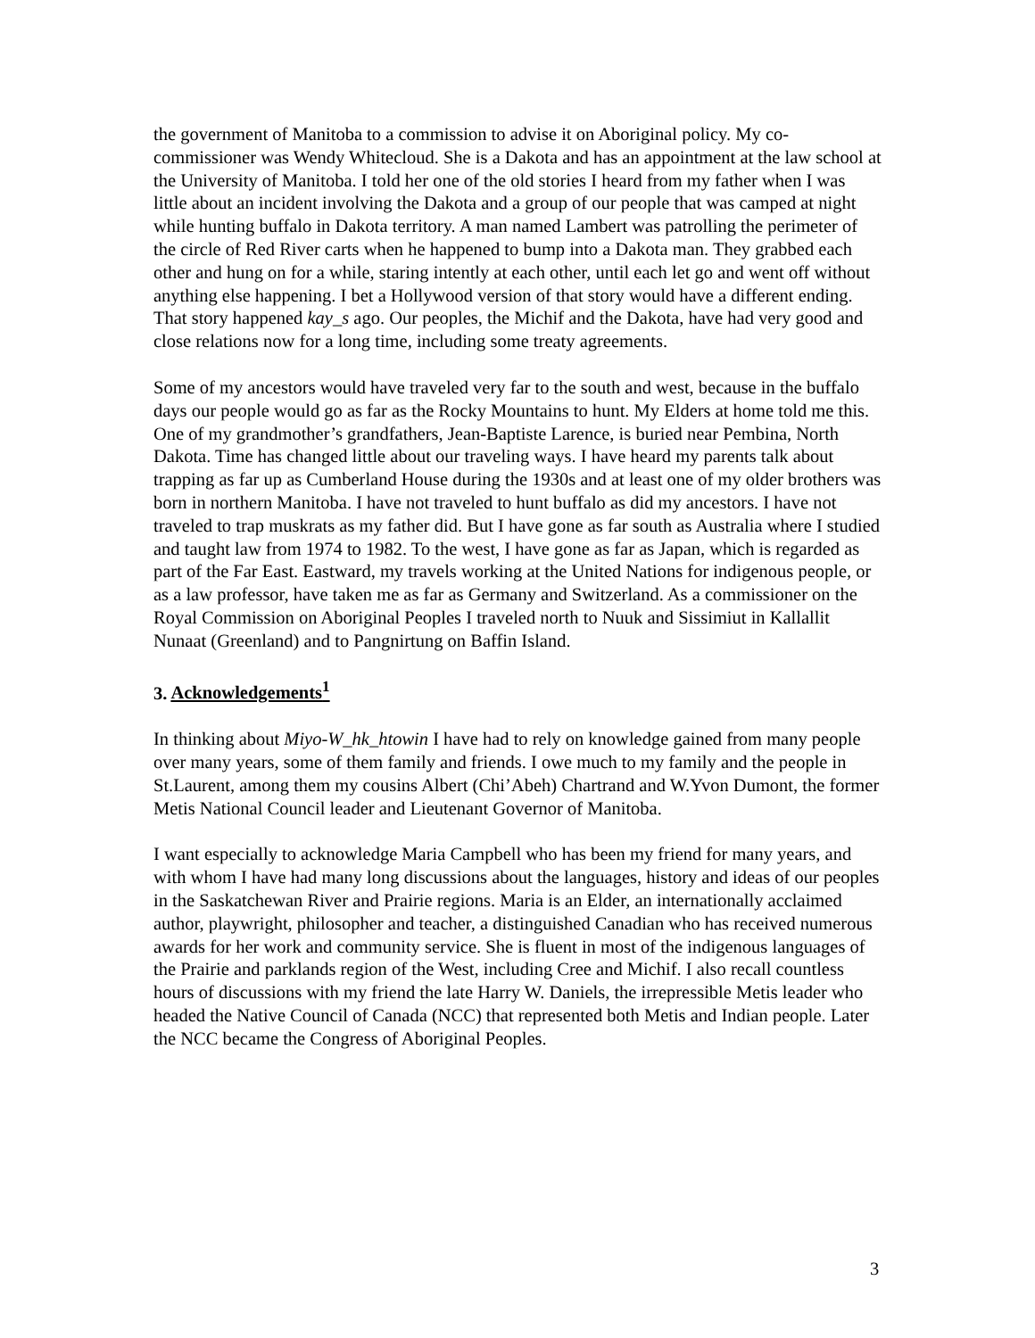the government of Manitoba to a commission to advise it on Aboriginal policy. My co-commissioner was Wendy Whitecloud. She is a Dakota and has an appointment at the law school at the University of Manitoba. I told her one of the old stories I heard from my father when I was little about an incident involving the Dakota and a group of our people that was camped at night while hunting buffalo in Dakota territory. A man named Lambert was patrolling the perimeter of the circle of Red River carts when he happened to bump into a Dakota man. They grabbed each other and hung on for a while, staring intently at each other, until each let go and went off without anything else happening. I bet a Hollywood version of that story would have a different ending. That story happened kay_s ago. Our peoples, the Michif and the Dakota, have had very good and close relations now for a long time, including some treaty agreements.
Some of my ancestors would have traveled very far to the south and west, because in the buffalo days our people would go as far as the Rocky Mountains to hunt. My Elders at home told me this. One of my grandmother’s grandfathers, Jean-Baptiste Larence, is buried near Pembina, North Dakota. Time has changed little about our traveling ways. I have heard my parents talk about trapping as far up as Cumberland House during the 1930s and at least one of my older brothers was born in northern Manitoba. I have not traveled to hunt buffalo as did my ancestors. I have not traveled to trap muskrats as my father did. But I have gone as far south as Australia where I studied and taught law from 1974 to 1982. To the west, I have gone as far as Japan, which is regarded as part of the Far East. Eastward, my travels working at the United Nations for indigenous people, or as a law professor, have taken me as far as Germany and Switzerland. As a commissioner on the Royal Commission on Aboriginal Peoples I traveled north to Nuuk and Sissimiut in Kallallit Nunaat (Greenland) and to Pangnirtung on Baffin Island.
3. Acknowledgements<sup>1</sup>
In thinking about Miyo-W_hk_htowin I have had to rely on knowledge gained from many people over many years, some of them family and friends. I owe much to my family and the people in St.Laurent, among them my cousins Albert (Chi’Abeh) Chartrand and W.Yvon Dumont, the former Metis National Council leader and Lieutenant Governor of Manitoba.
I want especially to acknowledge Maria Campbell who has been my friend for many years, and with whom I have had many long discussions about the languages, history and ideas of our peoples in the Saskatchewan River and Prairie regions. Maria is an Elder, an internationally acclaimed author, playwright, philosopher and teacher, a distinguished Canadian who has received numerous awards for her work and community service. She is fluent in most of the indigenous languages of the Prairie and parklands region of the West, including Cree and Michif. I also recall countless hours of discussions with my friend the late Harry W. Daniels, the irrepressible Metis leader who headed the Native Council of Canada (NCC) that represented both Metis and Indian people. Later the NCC became the Congress of Aboriginal Peoples.
3